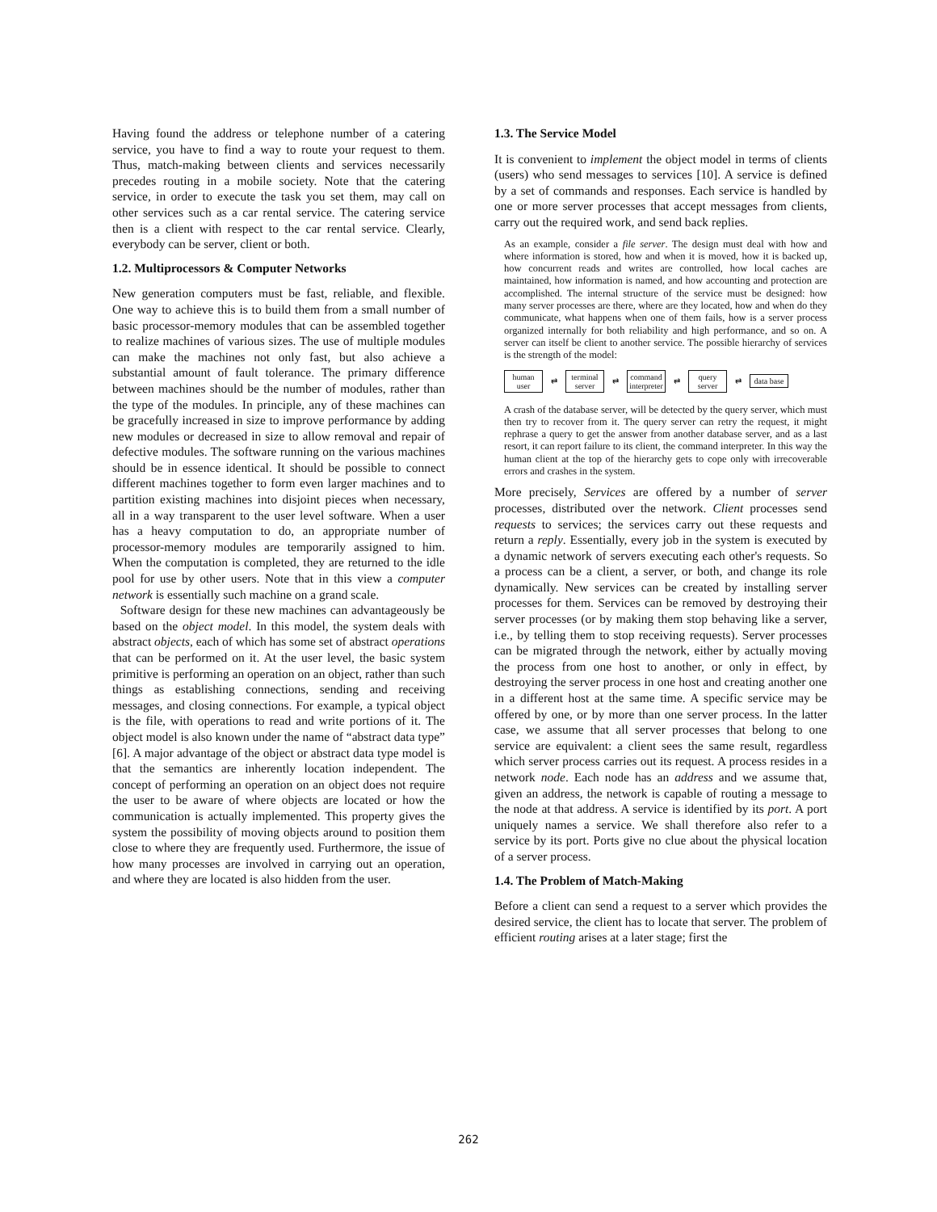Having found the address or telephone number of a catering service, you have to find a way to route your request to them. Thus, match-making between clients and services necessarily precedes routing in a mobile society. Note that the catering service, in order to execute the task you set them, may call on other services such as a car rental service. The catering service then is a client with respect to the car rental service. Clearly, everybody can be server, client or both.
1.2. Multiprocessors & Computer Networks
New generation computers must be fast, reliable, and flexible. One way to achieve this is to build them from a small number of basic processor-memory modules that can be assembled together to realize machines of various sizes. The use of multiple modules can make the machines not only fast, but also achieve a substantial amount of fault tolerance. The primary difference between machines should be the number of modules, rather than the type of the modules. In principle, any of these machines can be gracefully increased in size to improve performance by adding new modules or decreased in size to allow removal and repair of defective modules. The software running on the various machines should be in essence identical. It should be possible to connect different machines together to form even larger machines and to partition existing machines into disjoint pieces when necessary, all in a way transparent to the user level software. When a user has a heavy computation to do, an appropriate number of processor-memory modules are temporarily assigned to him. When the computation is completed, they are returned to the idle pool for use by other users. Note that in this view a computer network is essentially such machine on a grand scale.
Software design for these new machines can advantageously be based on the object model. In this model, the system deals with abstract objects, each of which has some set of abstract operations that can be performed on it. At the user level, the basic system primitive is performing an operation on an object, rather than such things as establishing connections, sending and receiving messages, and closing connections. For example, a typical object is the file, with operations to read and write portions of it. The object model is also known under the name of “abstract data type” [6]. A major advantage of the object or abstract data type model is that the semantics are inherently location independent. The concept of performing an operation on an object does not require the user to be aware of where objects are located or how the communication is actually implemented. This property gives the system the possibility of moving objects around to position them close to where they are frequently used. Furthermore, the issue of how many processes are involved in carrying out an operation, and where they are located is also hidden from the user.
1.3. The Service Model
It is convenient to implement the object model in terms of clients (users) who send messages to services [10]. A service is defined by a set of commands and responses. Each service is handled by one or more server processes that accept messages from clients, carry out the required work, and send back replies.
As an example, consider a file server. The design must deal with how and where information is stored, how and when it is moved, how it is backed up, how concurrent reads and writes are controlled, how local caches are maintained, how information is named, and how accounting and protection are accomplished. The internal structure of the service must be designed: how many server processes are there, where are they located, how and when do they communicate, what happens when one of them fails, how is a server process organized internally for both reliability and high performance, and so on. A server can itself be client to another service. The possible hierarchy of services is the strength of the model:
human user
⇄
terminal server
⇄
command interpreter
⇄
query server
⇄
data base
A crash of the database server, will be detected by the query server, which must then try to recover from it. The query server can retry the request, it might rephrase a query to get the answer from another database server, and as a last resort, it can report failure to its client, the command interpreter. In this way the human client at the top of the hierarchy gets to cope only with irrecoverable errors and crashes in the system.
More precisely, Services are offered by a number of server processes, distributed over the network. Client processes send requests to services; the services carry out these requests and return a reply. Essentially, every job in the system is executed by a dynamic network of servers executing each other's requests. So a process can be a client, a server, or both, and change its role dynamically. New services can be created by installing server processes for them. Services can be removed by destroying their server processes (or by making them stop behaving like a server, i.e., by telling them to stop receiving requests). Server processes can be migrated through the network, either by actually moving the process from one host to another, or only in effect, by destroying the server process in one host and creating another one in a different host at the same time. A specific service may be offered by one, or by more than one server process. In the latter case, we assume that all server processes that belong to one service are equivalent: a client sees the same result, regardless which server process carries out its request. A process resides in a network node. Each node has an address and we assume that, given an address, the network is capable of routing a message to the node at that address. A service is identified by its port. A port uniquely names a service. We shall therefore also refer to a service by its port. Ports give no clue about the physical location of a server process.
1.4. The Problem of Match-Making
Before a client can send a request to a server which provides the desired service, the client has to locate that server. The problem of efficient routing arises at a later stage; first the
262